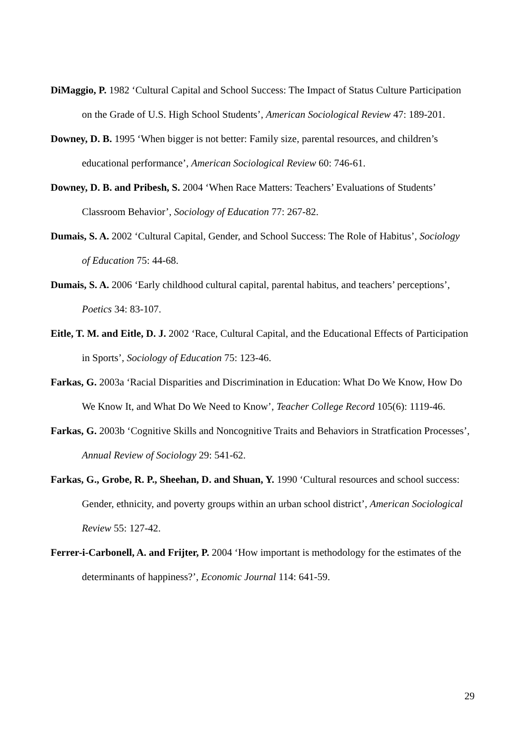DiMaggio, P. 1982 ‘Cultural Capital and School Success: The Impact of Status Culture Participation on the Grade of U.S. High School Students’, American Sociological Review 47: 189-201.
Downey, D. B. 1995 ‘When bigger is not better: Family size, parental resources, and children’s educational performance’, American Sociological Review 60: 746-61.
Downey, D. B. and Pribesh, S. 2004 ‘When Race Matters: Teachers’ Evaluations of Students’ Classroom Behavior’, Sociology of Education 77: 267-82.
Dumais, S. A. 2002 ‘Cultural Capital, Gender, and School Success: The Role of Habitus’, Sociology of Education 75: 44-68.
Dumais, S. A. 2006 ‘Early childhood cultural capital, parental habitus, and teachers’ perceptions’, Poetics 34: 83-107.
Eitle, T. M. and Eitle, D. J. 2002 ‘Race, Cultural Capital, and the Educational Effects of Participation in Sports’, Sociology of Education 75: 123-46.
Farkas, G. 2003a ‘Racial Disparities and Discrimination in Education: What Do We Know, How Do We Know It, and What Do We Need to Know’, Teacher College Record 105(6): 1119-46.
Farkas, G. 2003b ‘Cognitive Skills and Noncognitive Traits and Behaviors in Stratfication Processes’, Annual Review of Sociology 29: 541-62.
Farkas, G., Grobe, R. P., Sheehan, D. and Shuan, Y. 1990 ‘Cultural resources and school success: Gender, ethnicity, and poverty groups within an urban school district’, American Sociological Review 55: 127-42.
Ferrer-i-Carbonell, A. and Frijter, P. 2004 ‘How important is methodology for the estimates of the determinants of happiness?’, Economic Journal 114: 641-59.
29